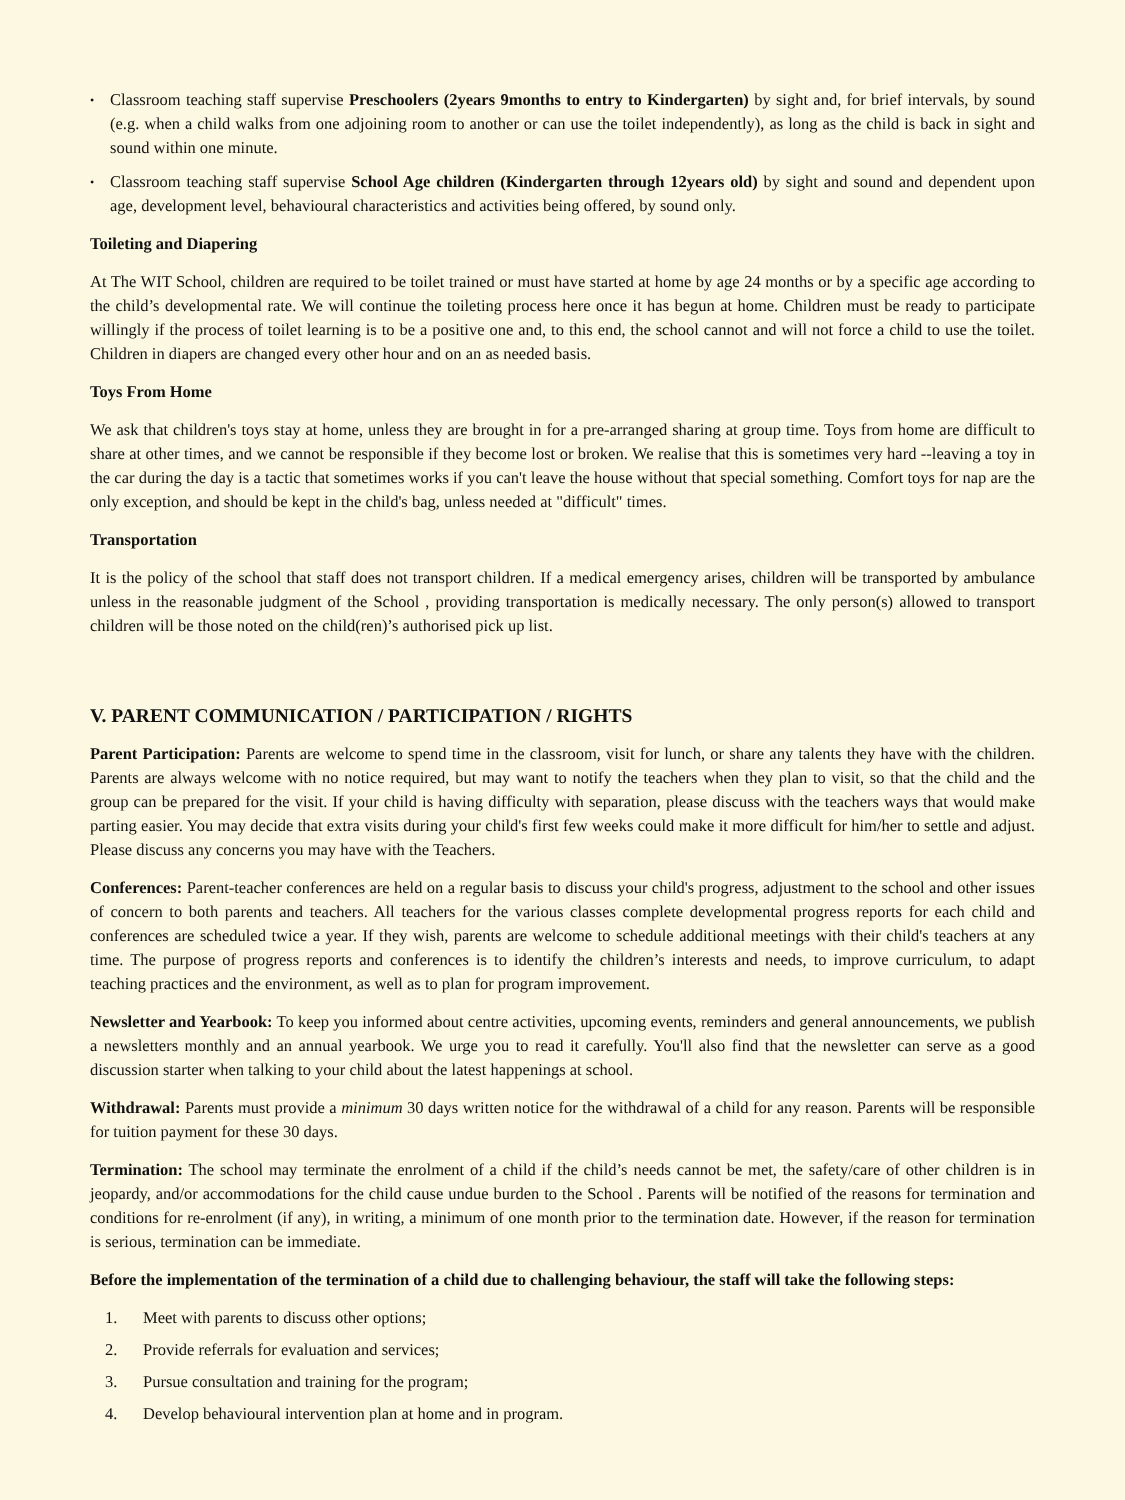• Classroom teaching staff supervise Preschoolers (2years 9months to entry to Kindergarten) by sight and, for brief intervals, by sound (e.g. when a child walks from one adjoining room to another or can use the toilet independently), as long as the child is back in sight and sound within one minute.
• Classroom teaching staff supervise School Age children (Kindergarten through 12years old) by sight and sound and dependent upon age, development level, behavioural characteristics and activities being offered, by sound only.
Toileting and Diapering
At The WIT School, children are required to be toilet trained or must have started at home by age 24 months or by a specific age according to the child’s developmental rate. We will continue the toileting process here once it has begun at home. Children must be ready to participate willingly if the process of toilet learning is to be a positive one and, to this end, the school cannot and will not force a child to use the toilet. Children in diapers are changed every other hour and on an as needed basis.
Toys From Home
We ask that children's toys stay at home, unless they are brought in for a pre-arranged sharing at group time. Toys from home are difficult to share at other times, and we cannot be responsible if they become lost or broken. We realise that this is sometimes very hard --leaving a toy in the car during the day is a tactic that sometimes works if you can't leave the house without that special something. Comfort toys for nap are the only exception, and should be kept in the child's bag, unless needed at "difficult" times.
Transportation
It is the policy of the school that staff does not transport children. If a medical emergency arises, children will be transported by ambulance unless in the reasonable judgment of the School , providing transportation is medically necessary. The only person(s) allowed to transport children will be those noted on the child(ren)’s authorised pick up list.
V. PARENT COMMUNICATION / PARTICIPATION / RIGHTS
Parent Participation: Parents are welcome to spend time in the classroom, visit for lunch, or share any talents they have with the children. Parents are always welcome with no notice required, but may want to notify the teachers when they plan to visit, so that the child and the group can be prepared for the visit. If your child is having difficulty with separation, please discuss with the teachers ways that would make parting easier. You may decide that extra visits during your child's first few weeks could make it more difficult for him/her to settle and adjust. Please discuss any concerns you may have with the Teachers.
Conferences: Parent-teacher conferences are held on a regular basis to discuss your child's progress, adjustment to the school and other issues of concern to both parents and teachers. All teachers for the various classes complete developmental progress reports for each child and conferences are scheduled twice a year. If they wish, parents are welcome to schedule additional meetings with their child's teachers at any time. The purpose of progress reports and conferences is to identify the children’s interests and needs, to improve curriculum, to adapt teaching practices and the environment, as well as to plan for program improvement.
Newsletter and Yearbook: To keep you informed about centre activities, upcoming events, reminders and general announcements, we publish a newsletters monthly and an annual yearbook. We urge you to read it carefully. You'll also find that the newsletter can serve as a good discussion starter when talking to your child about the latest happenings at school.
Withdrawal: Parents must provide a minimum 30 days written notice for the withdrawal of a child for any reason. Parents will be responsible for tuition payment for these 30 days.
Termination: The school may terminate the enrolment of a child if the child’s needs cannot be met, the safety/care of other children is in jeopardy, and/or accommodations for the child cause undue burden to the School . Parents will be notified of the reasons for termination and conditions for re-enrolment (if any), in writing, a minimum of one month prior to the termination date. However, if the reason for termination is serious, termination can be immediate.
Before the implementation of the termination of a child due to challenging behaviour, the staff will take the following steps:
1. Meet with parents to discuss other options;
2. Provide referrals for evaluation and services;
3. Pursue consultation and training for the program;
4. Develop behavioural intervention plan at home and in program.